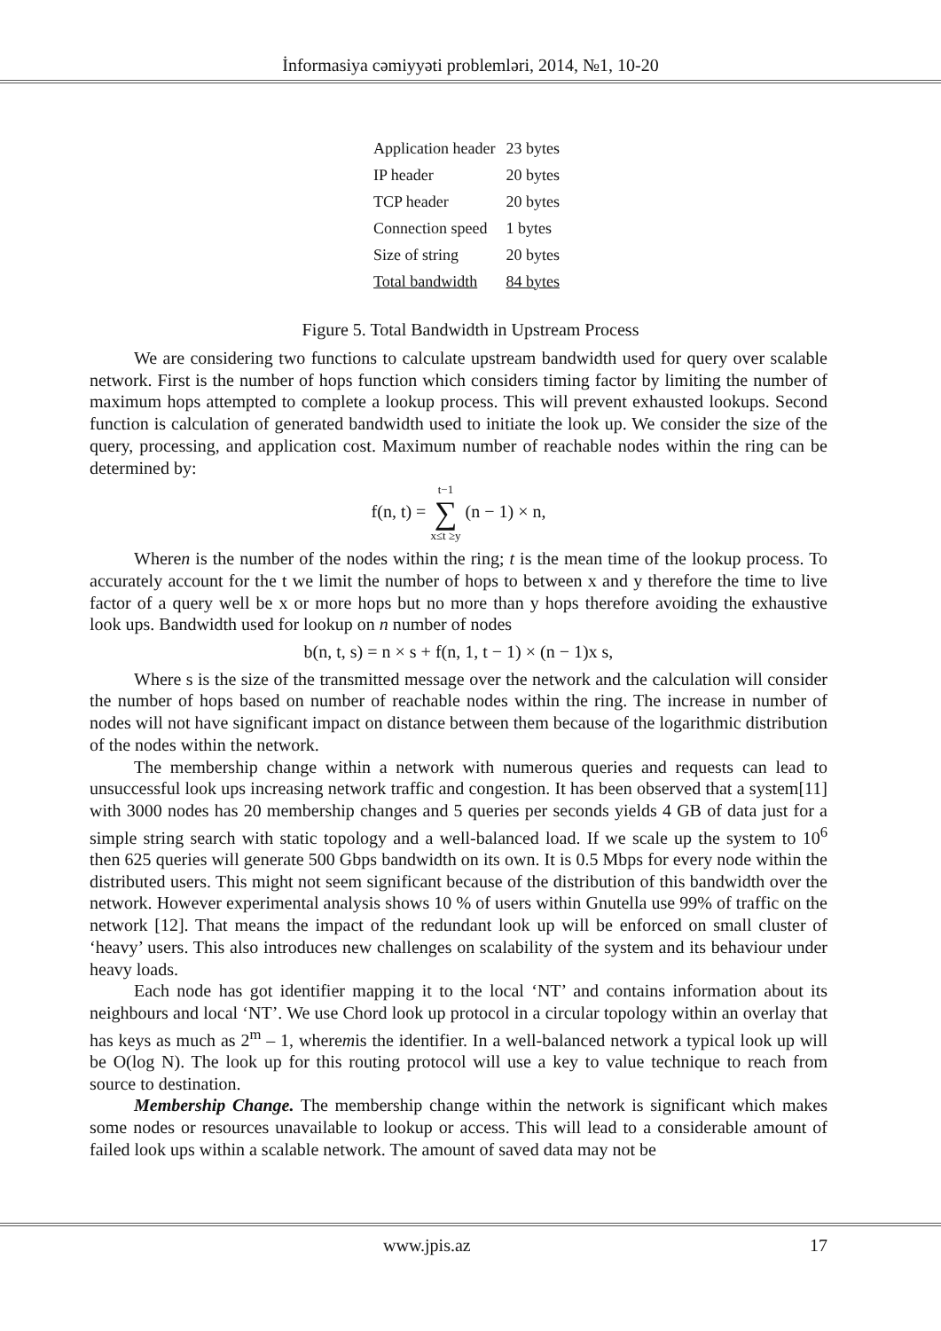İnformasiya cəmiyyəti problemləri, 2014, №1, 10-20
| Application header | 23 bytes |
| IP header | 20 bytes |
| TCP header | 20 bytes |
| Connection speed | 1 bytes |
| Size of string | 20 bytes |
| Total bandwidth | 84 bytes |
Figure 5. Total Bandwidth in Upstream Process
We are considering two functions to calculate upstream bandwidth used for query over scalable network. First is the number of hops function which considers timing factor by limiting the number of maximum hops attempted to complete a lookup process. This will prevent exhausted lookups. Second function is calculation of generated bandwidth used to initiate the look up. We consider the size of the query, processing, and application cost. Maximum number of reachable nodes within the ring can be determined by:
f(n, t) = t−1
∑
x≤t ≥y (n − 1) × n,
Wheren is the number of the nodes within the ring; t is the mean time of the lookup process. To accurately account for the t we limit the number of hops to between x and y therefore the time to live factor of a query well be x or more hops but no more than y hops therefore avoiding the exhaustive look ups. Bandwidth used for lookup on n number of nodes
b(n, t, s) = n × s + f(n, 1, t − 1) × (n − 1)x s,
Where s is the size of the transmitted message over the network and the calculation will consider the number of hops based on number of reachable nodes within the ring. The increase in number of nodes will not have significant impact on distance between them because of the logarithmic distribution of the nodes within the network.
The membership change within a network with numerous queries and requests can lead to unsuccessful look ups increasing network traffic and congestion. It has been observed that a system[11] with 3000 nodes has 20 membership changes and 5 queries per seconds yields 4 GB of data just for a simple string search with static topology and a well-balanced load. If we scale up the system to 10<sup>6</sup> then 625 queries will generate 500 Gbps bandwidth on its own. It is 0.5 Mbps for every node within the distributed users. This might not seem significant because of the distribution of this bandwidth over the network. However experimental analysis shows 10 % of users within Gnutella use 99% of traffic on the network [12]. That means the impact of the redundant look up will be enforced on small cluster of ‘heavy’ users. This also introduces new challenges on scalability of the system and its behaviour under heavy loads.
Each node has got identifier mapping it to the local ‘NT’ and contains information about its neighbours and local ‘NT’. We use Chord look up protocol in a circular topology within an overlay that has keys as much as 2<sup>m</sup> – 1, wheremis the identifier. In a well-balanced network a typical look up will be O(log N). The look up for this routing protocol will use a key to value technique to reach from source to destination.
Membership Change. The membership change within the network is significant which makes some nodes or resources unavailable to lookup or access. This will lead to a considerable amount of failed look ups within a scalable network. The amount of saved data may not be
www.jpis.az 17